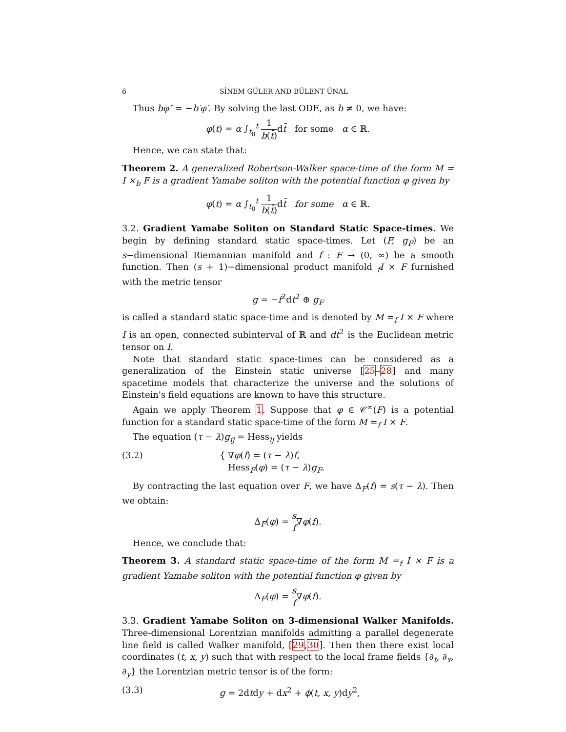6 SİNEM GÜLER AND BÜLENT ÜNAL
Thus bφ″ = −b′φ′. By solving the last ODE, as b ≠ 0, we have:
φ(t) = α ∫<sub>t<sub>0</sub></sub><sup>t</sup> 1 b(t̄) dt̄ for some α ∈ ℝ.
Hence, we can state that:
Theorem 2. A generalized Robertson-Walker space-time of the form M = I ×<sub>b</sub> F is a gradient Yamabe soliton with the potential function φ given by
φ(t) = α ∫<sub>t<sub>0</sub></sub><sup>t</sup> 1 b(t̄) dt̄ for some α ∈ ℝ.
3.2. Gradient Yamabe Soliton on Standard Static Space-times. We begin by defining standard static space-times. Let (F, g<sub>F</sub>) be an s−dimensional Riemannian manifold and f : F → (0, ∞) be a smooth function. Then (s + 1)−dimensional product manifold <sub>f</sub>I × F furnished with the metric tensor
g = −f<sup>2</sup>dt<sup>2</sup> ⊕ g<sub>F</sub>
is called a standard static space-time and is denoted by M =<sub>f</sub> I × F where I is an open, connected subinterval of ℝ and dt<sup>2</sup> is the Euclidean metric tensor on I.
Note that standard static space-times can be considered as a generalization of the Einstein static universe [25–28] and many spacetime models that characterize the universe and the solutions of Einstein's field equations are known to have this structure.
Again we apply Theorem 1. Suppose that φ ∈ 𝒞<sup>∞</sup>(F) is a potential function for a standard static space-time of the form M =<sub>f</sub> I × F.
The equation (τ − λ)g<sub>ij</sub> = Hess<sub>ij</sub> yields
(3.2) { ∇φ(f) = (τ − λ)f,
Hess<sub>F</sub>(φ) = (τ − λ)g<sub>F</sub>.
By contracting the last equation over F, we have Δ<sub>F</sub>(f) = s(τ − λ). Then we obtain:
Δ<sub>F</sub>(φ) = s f∇φ(f).
Hence, we conclude that:
Theorem 3. A standard static space-time of the form M =<sub>f</sub> I × F is a gradient Yamabe soliton with the potential function φ given by
Δ<sub>F</sub>(φ) = s f∇φ(f).
3.3. Gradient Yamabe Soliton on 3-dimensional Walker Manifolds. Three-dimensional Lorentzian manifolds admitting a parallel degenerate line field is called Walker manifold, [29,30]. Then then there exist local coordinates (t, x, y) such that with respect to the local frame fields {∂<sub>t</sub>, ∂<sub>x</sub>, ∂<sub>y</sub>} the Lorentzian metric tensor is of the form:
(3.3) g = 2dtdy + dx<sup>2</sup> + ϕ(t, x, y)dy<sup>2</sup>,